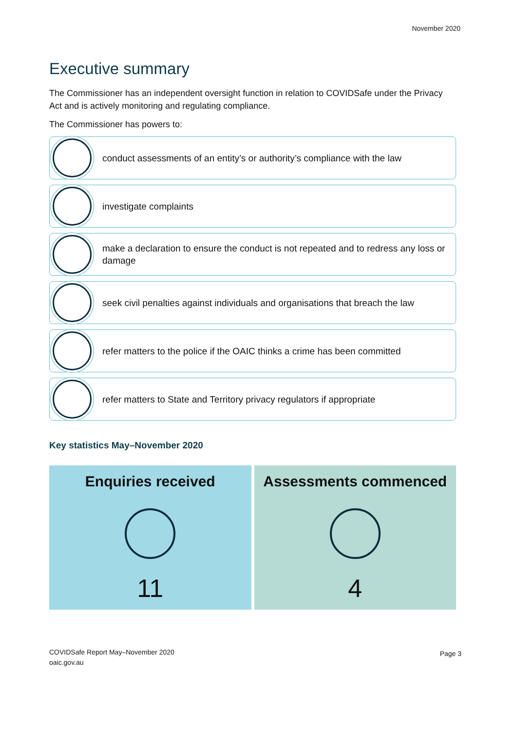November 2020
Executive summary
The Commissioner has an independent oversight function in relation to COVIDSafe under the Privacy Act and is actively monitoring and regulating compliance.
The Commissioner has powers to:
conduct assessments of an entity’s or authority’s compliance with the law
investigate complaints
make a declaration to ensure the conduct is not repeated and to redress any loss or damage
seek civil penalties against individuals and organisations that breach the law
refer matters to the police if the OAIC thinks a crime has been committed
refer matters to State and Territory privacy regulators if appropriate
Key statistics May–November 2020
Enquiries received
11
Assessments commenced
4
COVIDSafe Report May–November 2020
oaic.gov.au
Page 3